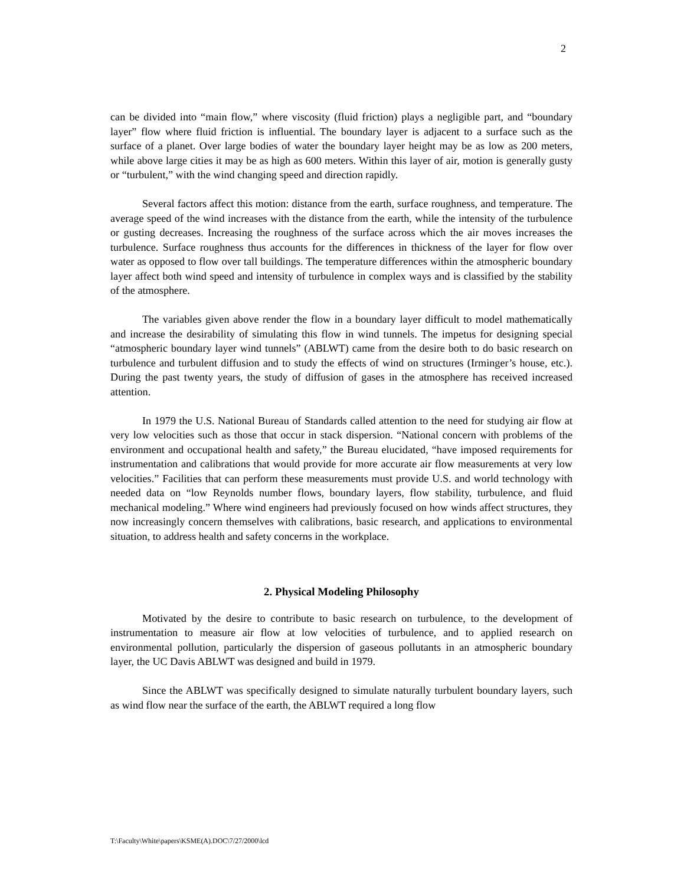2
can be divided into “main flow,” where viscosity (fluid friction) plays a negligible part, and “boundary layer” flow where fluid friction is influential. The boundary layer is adjacent to a surface such as the surface of a planet. Over large bodies of water the boundary layer height may be as low as 200 meters, while above large cities it may be as high as 600 meters. Within this layer of air, motion is generally gusty or “turbulent,” with the wind changing speed and direction rapidly.
Several factors affect this motion: distance from the earth, surface roughness, and temperature. The average speed of the wind increases with the distance from the earth, while the intensity of the turbulence or gusting decreases. Increasing the roughness of the surface across which the air moves increases the turbulence. Surface roughness thus accounts for the differences in thickness of the layer for flow over water as opposed to flow over tall buildings. The temperature differences within the atmospheric boundary layer affect both wind speed and intensity of turbulence in complex ways and is classified by the stability of the atmosphere.
The variables given above render the flow in a boundary layer difficult to model mathematically and increase the desirability of simulating this flow in wind tunnels. The impetus for designing special “atmospheric boundary layer wind tunnels” (ABLWT) came from the desire both to do basic research on turbulence and turbulent diffusion and to study the effects of wind on structures (Irminger’s house, etc.). During the past twenty years, the study of diffusion of gases in the atmosphere has received increased attention.
In 1979 the U.S. National Bureau of Standards called attention to the need for studying air flow at very low velocities such as those that occur in stack dispersion. “National concern with problems of the environment and occupational health and safety,” the Bureau elucidated, “have imposed requirements for instrumentation and calibrations that would provide for more accurate air flow measurements at very low velocities.” Facilities that can perform these measurements must provide U.S. and world technology with needed data on “low Reynolds number flows, boundary layers, flow stability, turbulence, and fluid mechanical modeling.” Where wind engineers had previously focused on how winds affect structures, they now increasingly concern themselves with calibrations, basic research, and applications to environmental situation, to address health and safety concerns in the workplace.
2. Physical Modeling Philosophy
Motivated by the desire to contribute to basic research on turbulence, to the development of instrumentation to measure air flow at low velocities of turbulence, and to applied research on environmental pollution, particularly the dispersion of gaseous pollutants in an atmospheric boundary layer, the UC Davis ABLWT was designed and build in 1979.
Since the ABLWT was specifically designed to simulate naturally turbulent boundary layers, such as wind flow near the surface of the earth, the ABLWT required a long flow
T:\Faculty\White\papers\KSME(A).DOC\7/27/2000\lcd